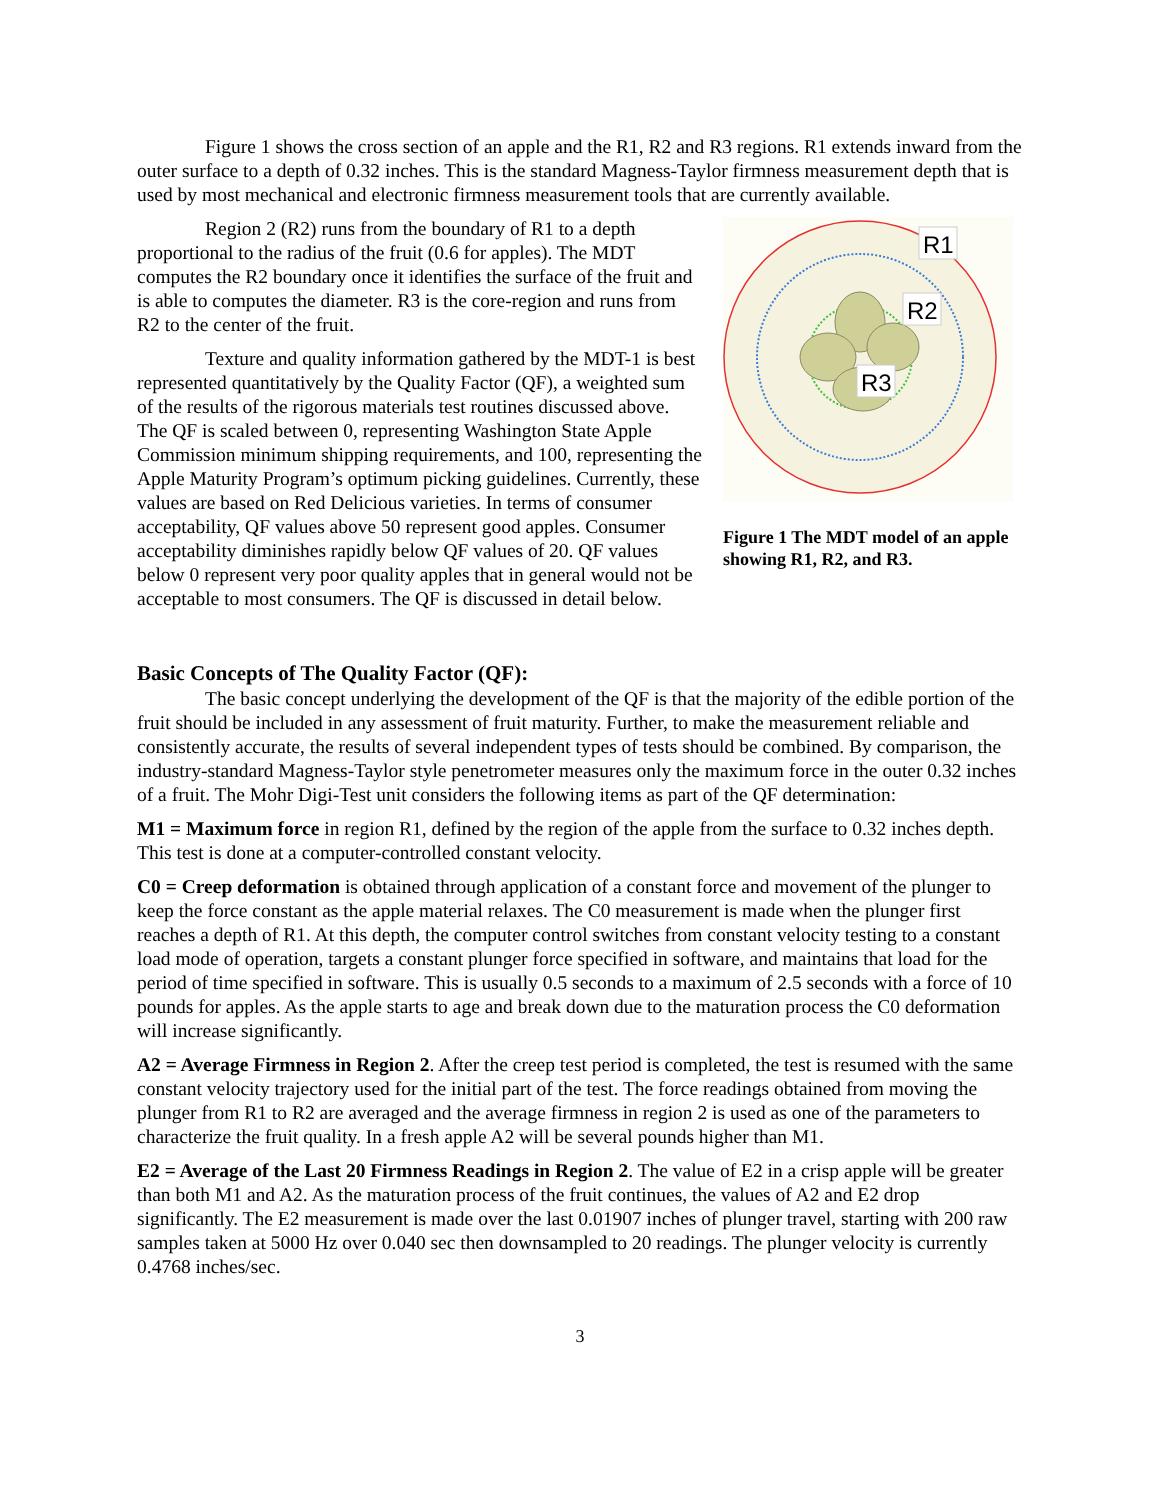Figure 1 shows the cross section of an apple and the R1, R2 and R3 regions. R1 extends inward from the outer surface to a depth of 0.32 inches. This is the standard Magness-Taylor firmness measurement depth that is used by most mechanical and electronic firmness measurement tools that are currently available.
R1
R2
R3
Figure 1 The MDT model of an apple showing R1, R2, and R3.
Region 2 (R2) runs from the boundary of R1 to a depth proportional to the radius of the fruit (0.6 for apples). The MDT computes the R2 boundary once it identifies the surface of the fruit and is able to computes the diameter. R3 is the core-region and runs from R2 to the center of the fruit.
Texture and quality information gathered by the MDT-1 is best represented quantitatively by the Quality Factor (QF), a weighted sum of the results of the rigorous materials test routines discussed above. The QF is scaled between 0, representing Washington State Apple Commission minimum shipping requirements, and 100, representing the Apple Maturity Program’s optimum picking guidelines. Currently, these values are based on Red Delicious varieties. In terms of consumer acceptability, QF values above 50 represent good apples. Consumer acceptability diminishes rapidly below QF values of 20. QF values below 0 represent very poor quality apples that in general would not be acceptable to most consumers. The QF is discussed in detail below.
Basic Concepts of The Quality Factor (QF):
The basic concept underlying the development of the QF is that the majority of the edible portion of the fruit should be included in any assessment of fruit maturity. Further, to make the measurement reliable and consistently accurate, the results of several independent types of tests should be combined. By comparison, the industry-standard Magness-Taylor style penetrometer measures only the maximum force in the outer 0.32 inches of a fruit. The Mohr Digi-Test unit considers the following items as part of the QF determination:
M1 = Maximum force in region R1, defined by the region of the apple from the surface to 0.32 inches depth. This test is done at a computer-controlled constant velocity.
C0 = Creep deformation is obtained through application of a constant force and movement of the plunger to keep the force constant as the apple material relaxes. The C0 measurement is made when the plunger first reaches a depth of R1. At this depth, the computer control switches from constant velocity testing to a constant load mode of operation, targets a constant plunger force specified in software, and maintains that load for the period of time specified in software. This is usually 0.5 seconds to a maximum of 2.5 seconds with a force of 10 pounds for apples. As the apple starts to age and break down due to the maturation process the C0 deformation will increase significantly.
A2 = Average Firmness in Region 2. After the creep test period is completed, the test is resumed with the same constant velocity trajectory used for the initial part of the test. The force readings obtained from moving the plunger from R1 to R2 are averaged and the average firmness in region 2 is used as one of the parameters to characterize the fruit quality. In a fresh apple A2 will be several pounds higher than M1.
E2 = Average of the Last 20 Firmness Readings in Region 2. The value of E2 in a crisp apple will be greater than both M1 and A2. As the maturation process of the fruit continues, the values of A2 and E2 drop significantly. The E2 measurement is made over the last 0.01907 inches of plunger travel, starting with 200 raw samples taken at 5000 Hz over 0.040 sec then downsampled to 20 readings. The plunger velocity is currently 0.4768 inches/sec.
3